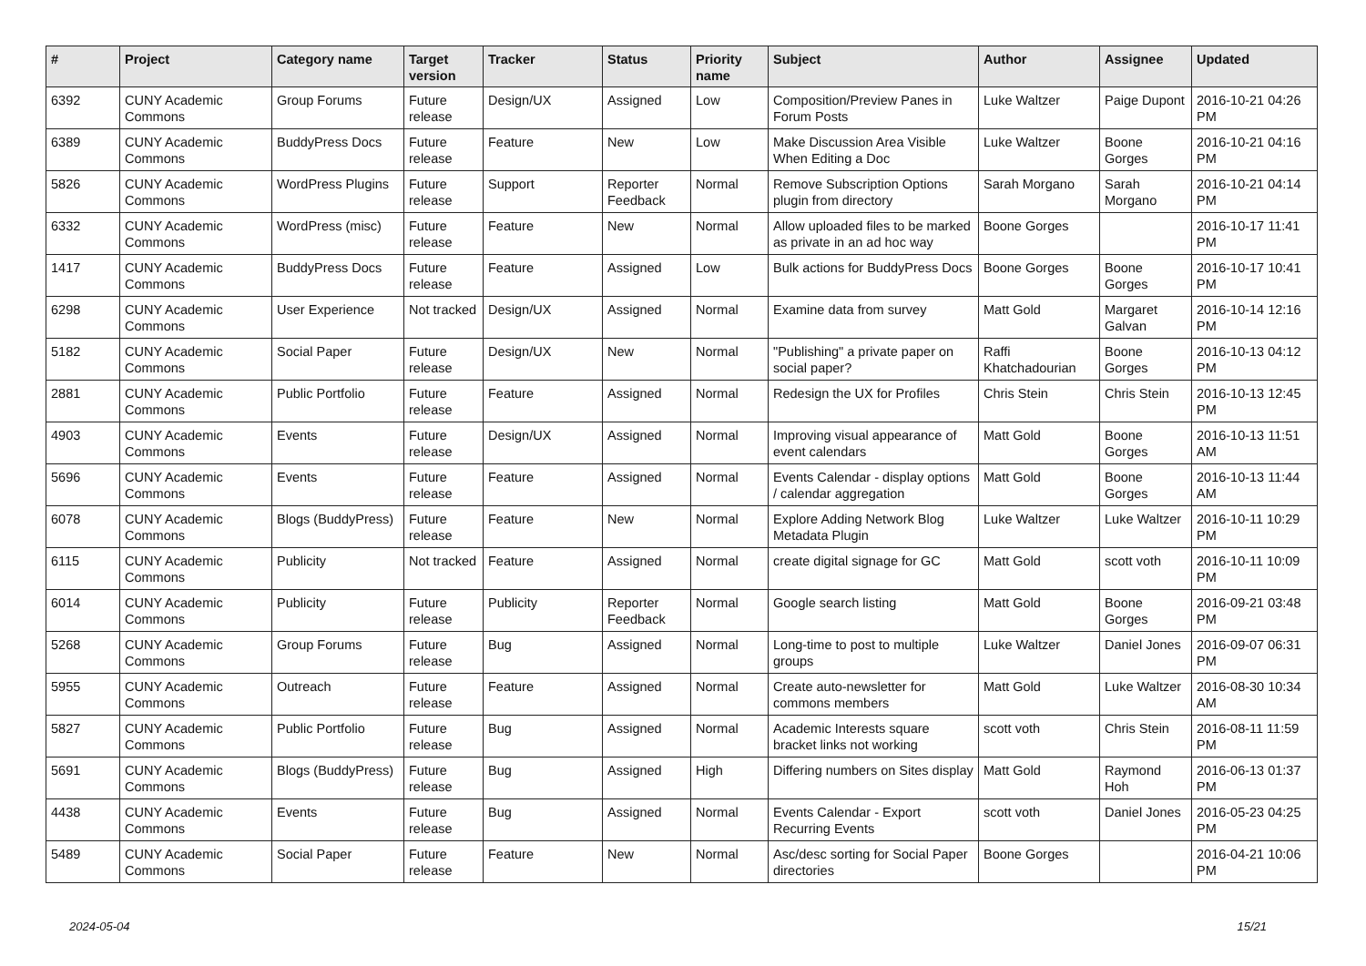| # | Project | Category name | Target version | Tracker | Status | Priority name | Subject | Author | Assignee | Updated |
| --- | --- | --- | --- | --- | --- | --- | --- | --- | --- | --- |
| 6392 | CUNY Academic Commons | Group Forums | Future release | Design/UX | Assigned | Low | Composition/Preview Panes in Forum Posts | Luke Waltzer | Paige Dupont | 2016-10-21 04:26 PM |
| 6389 | CUNY Academic Commons | BuddyPress Docs | Future release | Feature | New | Low | Make Discussion Area Visible When Editing a Doc | Luke Waltzer | Boone Gorges | 2016-10-21 04:16 PM |
| 5826 | CUNY Academic Commons | WordPress Plugins | Future release | Support | Reporter Feedback | Normal | Remove Subscription Options plugin from directory | Sarah Morgano | Sarah Morgano | 2016-10-21 04:14 PM |
| 6332 | CUNY Academic Commons | WordPress (misc) | Future release | Feature | New | Normal | Allow uploaded files to be marked as private in an ad hoc way | Boone Gorges | | 2016-10-17 11:41 PM |
| 1417 | CUNY Academic Commons | BuddyPress Docs | Future release | Feature | Assigned | Low | Bulk actions for BuddyPress Docs | Boone Gorges | Boone Gorges | 2016-10-17 10:41 PM |
| 6298 | CUNY Academic Commons | User Experience | Not tracked | Design/UX | Assigned | Normal | Examine data from survey | Matt Gold | Margaret Galvan | 2016-10-14 12:16 PM |
| 5182 | CUNY Academic Commons | Social Paper | Future release | Design/UX | New | Normal | "Publishing" a private paper on social paper? | Raffi Khatchadourian | Boone Gorges | 2016-10-13 04:12 PM |
| 2881 | CUNY Academic Commons | Public Portfolio | Future release | Feature | Assigned | Normal | Redesign the UX for Profiles | Chris Stein | Chris Stein | 2016-10-13 12:45 PM |
| 4903 | CUNY Academic Commons | Events | Future release | Design/UX | Assigned | Normal | Improving visual appearance of event calendars | Matt Gold | Boone Gorges | 2016-10-13 11:51 AM |
| 5696 | CUNY Academic Commons | Events | Future release | Feature | Assigned | Normal | Events Calendar - display options / calendar aggregation | Matt Gold | Boone Gorges | 2016-10-13 11:44 AM |
| 6078 | CUNY Academic Commons | Blogs (BuddyPress) | Future release | Feature | New | Normal | Explore Adding Network Blog Metadata Plugin | Luke Waltzer | Luke Waltzer | 2016-10-11 10:29 PM |
| 6115 | CUNY Academic Commons | Publicity | Not tracked | Feature | Assigned | Normal | create digital signage for GC | Matt Gold | scott voth | 2016-10-11 10:09 PM |
| 6014 | CUNY Academic Commons | Publicity | Future release | Publicity | Reporter Feedback | Normal | Google search listing | Matt Gold | Boone Gorges | 2016-09-21 03:48 PM |
| 5268 | CUNY Academic Commons | Group Forums | Future release | Bug | Assigned | Normal | Long-time to post to multiple groups | Luke Waltzer | Daniel Jones | 2016-09-07 06:31 PM |
| 5955 | CUNY Academic Commons | Outreach | Future release | Feature | Assigned | Normal | Create auto-newsletter for commons members | Matt Gold | Luke Waltzer | 2016-08-30 10:34 AM |
| 5827 | CUNY Academic Commons | Public Portfolio | Future release | Bug | Assigned | Normal | Academic Interests square bracket links not working | scott voth | Chris Stein | 2016-08-11 11:59 PM |
| 5691 | CUNY Academic Commons | Blogs (BuddyPress) | Future release | Bug | Assigned | High | Differing numbers on Sites display | Matt Gold | Raymond Hoh | 2016-06-13 01:37 PM |
| 4438 | CUNY Academic Commons | Events | Future release | Bug | Assigned | Normal | Events Calendar - Export Recurring Events | scott voth | Daniel Jones | 2016-05-23 04:25 PM |
| 5489 | CUNY Academic Commons | Social Paper | Future release | Feature | New | Normal | Asc/desc sorting for Social Paper directories | Boone Gorges | | 2016-04-21 10:06 PM |
2024-05-04 15/21